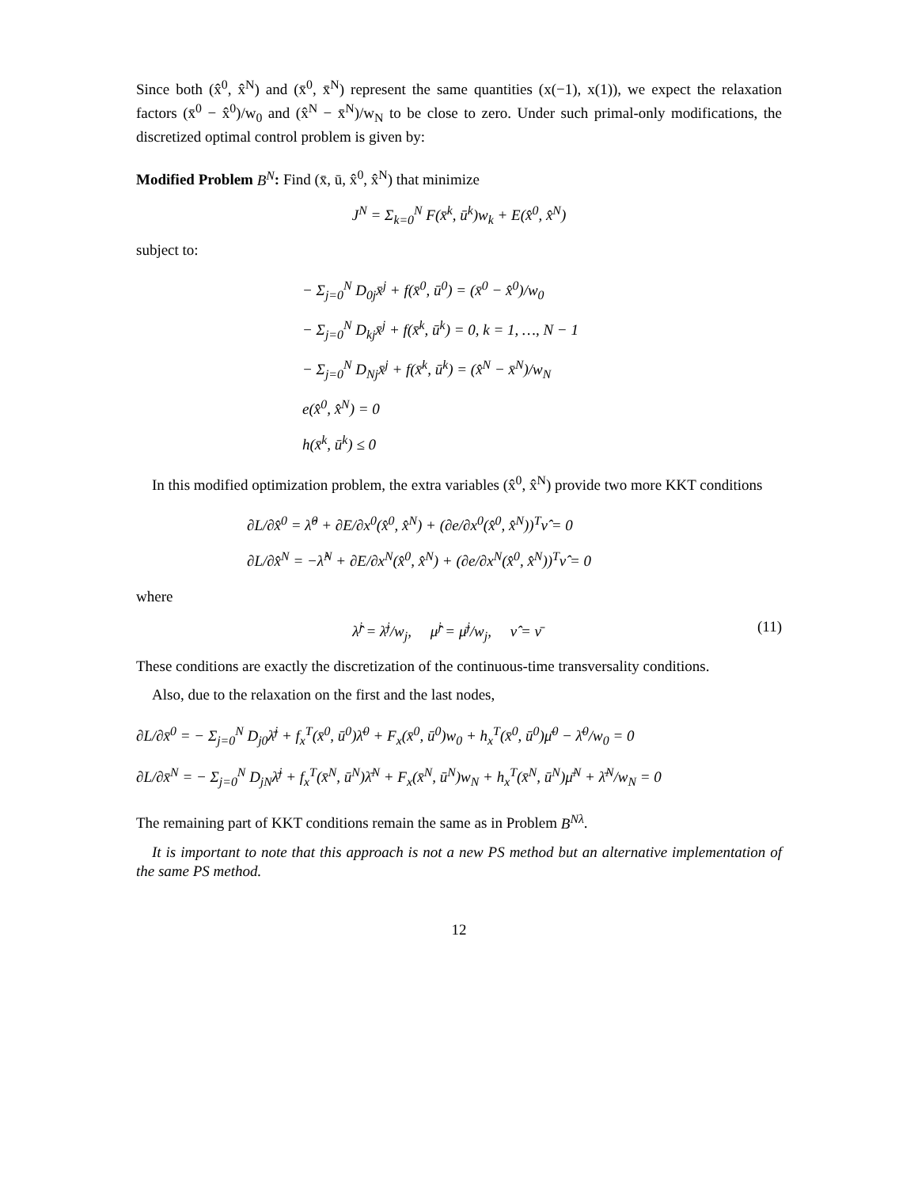Since both (x̂<sup>0</sup>, x̂<sup>N</sup>) and (x̄<sup>0</sup>, x̄<sup>N</sup>) represent the same quantities (x(−1), x(1)), we expect the relaxation factors (x̄<sup>0</sup> − x̂<sup>0</sup>)/w<sub>0</sub> and (x̂<sup>N</sup> − x̄<sup>N</sup>)/w<sub>N</sub> to be close to zero. Under such primal-only modifications, the discretized optimal control problem is given by:
Modified Problem B<sup>N</sup>: Find (x̄, ū, x̂<sup>0</sup>, x̂<sup>N</sup>) that minimize
J<sup>N</sup> = Σ<sub>k=0</sub><sup>N</sup> F(x̄<sup>k</sup>, ū<sup>k</sup>)w<sub>k</sub> + E(x̂<sup>0</sup>, x̂<sup>N</sup>)
subject to:
− Σ<sub>j=0</sub><sup>N</sup> D<sub>0j</sub>x̄<sup>j</sup> + f(x̄<sup>0</sup>, ū<sup>0</sup>) = (x̄<sup>0</sup> − x̂<sup>0</sup>)/w<sub>0</sub>
− Σ<sub>j=0</sub><sup>N</sup> D<sub>kj</sub>x̄<sup>j</sup> + f(x̄<sup>k</sup>, ū<sup>k</sup>) = 0, k = 1, …, N − 1
− Σ<sub>j=0</sub><sup>N</sup> D<sub>Nj</sub>x̄<sup>j</sup> + f(x̄<sup>k</sup>, ū<sup>k</sup>) = (x̂<sup>N</sup> − x̄<sup>N</sup>)/w<sub>N</sub>
e(x̂<sup>0</sup>, x̂<sup>N</sup>) = 0
h(x̄<sup>k</sup>, ū<sup>k</sup>) ≤ 0
In this modified optimization problem, the extra variables (x̂<sup>0</sup>, x̂<sup>N</sup>) provide two more KKT conditions
∂L/∂x̂<sup>0</sup> = λ̂<sup>0</sup> + ∂E/∂x<sup>0</sup>(x̂<sup>0</sup>, x̂<sup>N</sup>) + (∂e/∂x<sup>0</sup>(x̂<sup>0</sup>, x̂<sup>N</sup>))<sup>T</sup>ν̂ = 0
∂L/∂x̂<sup>N</sup> = −λ̂<sup>N</sup> + ∂E/∂x<sup>N</sup>(x̂<sup>0</sup>, x̂<sup>N</sup>) + (∂e/∂x<sup>N</sup>(x̂<sup>0</sup>, x̂<sup>N</sup>))<sup>T</sup>ν̂ = 0
where
(11) λ̂<sup>j</sup> = λ̄<sup>j</sup>/w<sub>j</sub>, μ̂<sup>j</sup> = μ̄<sup>j</sup>/w<sub>j</sub>, ν̂ = ν̄
These conditions are exactly the discretization of the continuous-time transversality conditions.
Also, due to the relaxation on the first and the last nodes,
∂L/∂x̄<sup>0</sup> = − Σ<sub>j=0</sub><sup>N</sup> D<sub>j0</sub>λ̄<sup>j</sup> + f<sub>x</sub><sup>T</sup>(x̄<sup>0</sup>, ū<sup>0</sup>)λ̄<sup>0</sup> + F<sub>x</sub>(x̄<sup>0</sup>, ū<sup>0</sup>)w<sub>0</sub> + h<sub>x</sub><sup>T</sup>(x̄<sup>0</sup>, ū<sup>0</sup>)μ̄<sup>0</sup> − λ̄<sup>0</sup>/w<sub>0</sub> = 0
∂L/∂x̄<sup>N</sup> = − Σ<sub>j=0</sub><sup>N</sup> D<sub>jN</sub>λ̄<sup>j</sup> + f<sub>x</sub><sup>T</sup>(x̄<sup>N</sup>, ū<sup>N</sup>)λ̄<sup>N</sup> + F<sub>x</sub>(x̄<sup>N</sup>, ū<sup>N</sup>)w<sub>N</sub> + h<sub>x</sub><sup>T</sup>(x̄<sup>N</sup>, ū<sup>N</sup>)μ̄<sup>N</sup> + λ̄<sup>N</sup>/w<sub>N</sub> = 0
The remaining part of KKT conditions remain the same as in Problem B<sup>Nλ</sup>.
It is important to note that this approach is not a new PS method but an alternative implementation of the same PS method.
12